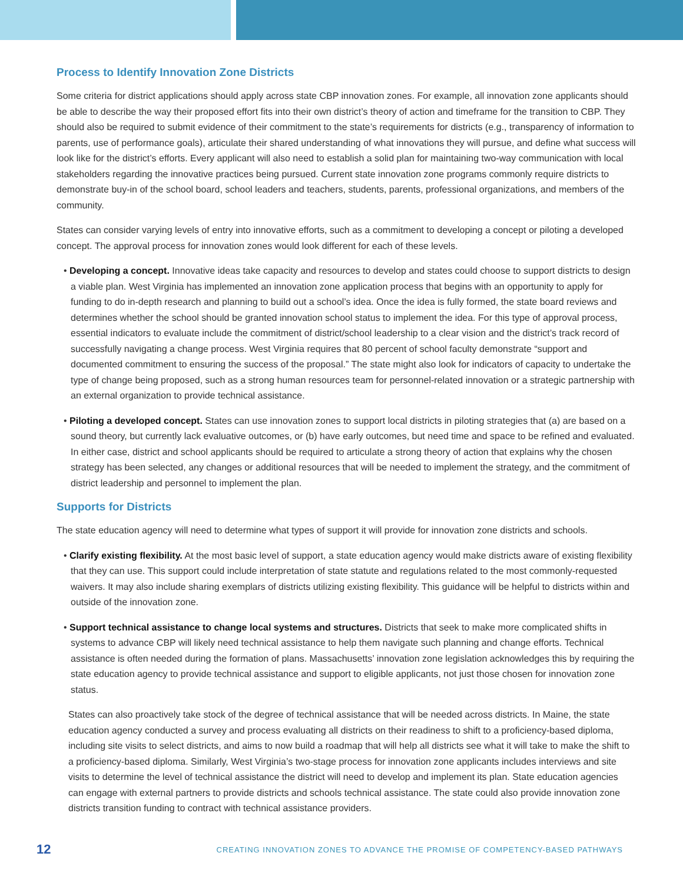Process to Identify Innovation Zone Districts
Some criteria for district applications should apply across state CBP innovation zones. For example, all innovation zone applicants should be able to describe the way their proposed effort fits into their own district’s theory of action and timeframe for the transition to CBP. They should also be required to submit evidence of their commitment to the state’s requirements for districts (e.g., transparency of information to parents, use of performance goals), articulate their shared understanding of what innovations they will pursue, and define what success will look like for the district’s efforts. Every applicant will also need to establish a solid plan for maintaining two-way communication with local stakeholders regarding the innovative practices being pursued. Current state innovation zone programs commonly require districts to demonstrate buy-in of the school board, school leaders and teachers, students, parents, professional organizations, and members of the community.
States can consider varying levels of entry into innovative efforts, such as a commitment to developing a concept or piloting a developed concept. The approval process for innovation zones would look different for each of these levels.
• Developing a concept. Innovative ideas take capacity and resources to develop and states could choose to support districts to design a viable plan. West Virginia has implemented an innovation zone application process that begins with an opportunity to apply for funding to do in-depth research and planning to build out a school’s idea. Once the idea is fully formed, the state board reviews and determines whether the school should be granted innovation school status to implement the idea. For this type of approval process, essential indicators to evaluate include the commitment of district/school leadership to a clear vision and the district’s track record of successfully navigating a change process. West Virginia requires that 80 percent of school faculty demonstrate “support and documented commitment to ensuring the success of the proposal.” The state might also look for indicators of capacity to undertake the type of change being proposed, such as a strong human resources team for personnel-related innovation or a strategic partnership with an external organization to provide technical assistance.
• Piloting a developed concept. States can use innovation zones to support local districts in piloting strategies that (a) are based on a sound theory, but currently lack evaluative outcomes, or (b) have early outcomes, but need time and space to be refined and evaluated. In either case, district and school applicants should be required to articulate a strong theory of action that explains why the chosen strategy has been selected, any changes or additional resources that will be needed to implement the strategy, and the commitment of district leadership and personnel to implement the plan.
Supports for Districts
The state education agency will need to determine what types of support it will provide for innovation zone districts and schools.
• Clarify existing flexibility. At the most basic level of support, a state education agency would make districts aware of existing flexibility that they can use. This support could include interpretation of state statute and regulations related to the most commonly-requested waivers. It may also include sharing exemplars of districts utilizing existing flexibility. This guidance will be helpful to districts within and outside of the innovation zone.
• Support technical assistance to change local systems and structures. Districts that seek to make more complicated shifts in systems to advance CBP will likely need technical assistance to help them navigate such planning and change efforts. Technical assistance is often needed during the formation of plans. Massachusetts’ innovation zone legislation acknowledges this by requiring the state education agency to provide technical assistance and support to eligible applicants, not just those chosen for innovation zone status.
States can also proactively take stock of the degree of technical assistance that will be needed across districts. In Maine, the state education agency conducted a survey and process evaluating all districts on their readiness to shift to a proficiency-based diploma, including site visits to select districts, and aims to now build a roadmap that will help all districts see what it will take to make the shift to a proficiency-based diploma. Similarly, West Virginia’s two-stage process for innovation zone applicants includes interviews and site visits to determine the level of technical assistance the district will need to develop and implement its plan. State education agencies can engage with external partners to provide districts and schools technical assistance. The state could also provide innovation zone districts transition funding to contract with technical assistance providers.
12 CREATING INNOVATION ZONES TO ADVANCE THE PROMISE OF COMPETENCY-BASED PATHWAYS